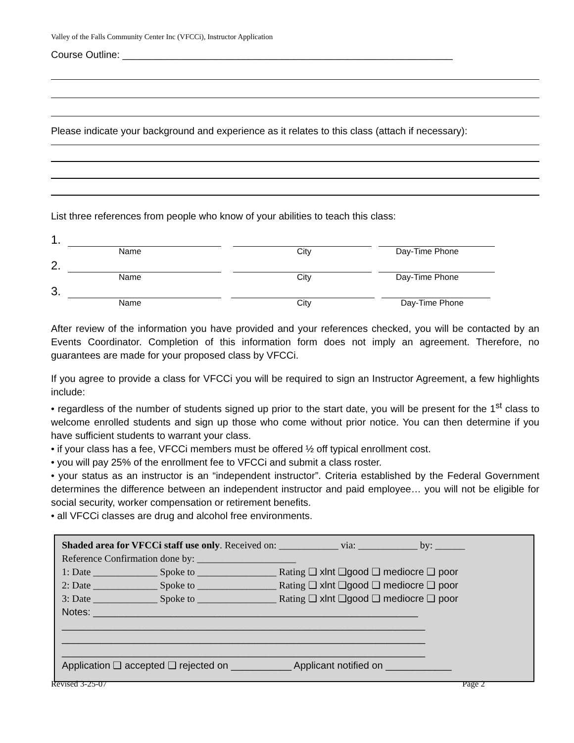Valley of the Falls Community Center Inc (VFCCi), Instructor Application
Course Outline: ____________________________________________________________
Please indicate your background and experience as it relates to this class (attach if necessary):
List three references from people who know of your abilities to teach this class:
1.
Name City Day-Time Phone
2.
Name City Day-Time Phone
3.
Name City Day-Time Phone
After review of the information you have provided and your references checked, you will be contacted by an Events Coordinator. Completion of this information form does not imply an agreement. Therefore, no guarantees are made for your proposed class by VFCCi.
If you agree to provide a class for VFCCi you will be required to sign an Instructor Agreement, a few highlights include:
• regardless of the number of students signed up prior to the start date, you will be present for the 1<sup>st</sup> class to welcome enrolled students and sign up those who come without prior notice. You can then determine if you have sufficient students to warrant your class.
• if your class has a fee, VFCCi members must be offered ½ off typical enrollment cost.
• you will pay 25% of the enrollment fee to VFCCi and submit a class roster.
• your status as an instructor is an “independent instructor”. Criteria established by the Federal Government determines the difference between an independent instructor and paid employee… you will not be eligible for social security, worker compensation or retirement benefits.
• all VFCCi classes are drug and alcohol free environments.
Shaded area for VFCCi staff use only. Received on: ____________ via: ____________ by: ______
Reference Confirmation done by: ____________________
1: Date _____________ Spoke to ________________ Rating ❑ xlnt ❑good ❑ mediocre ❑ poor
2: Date _____________ Spoke to ________________ Rating ❑ xlnt ❑good ❑ mediocre ❑ poor
3: Date _____________ Spoke to ________________ Rating ❑ xlnt ❑good ❑ mediocre ❑ poor
Notes: ___________________________________________________________
__________________________________________________________________
__________________________________________________________________
__________________________________________________________________
Application ❑ accepted ❑ rejected on ___________ Applicant notified on ____________
Revised 3-25-07 Page 2